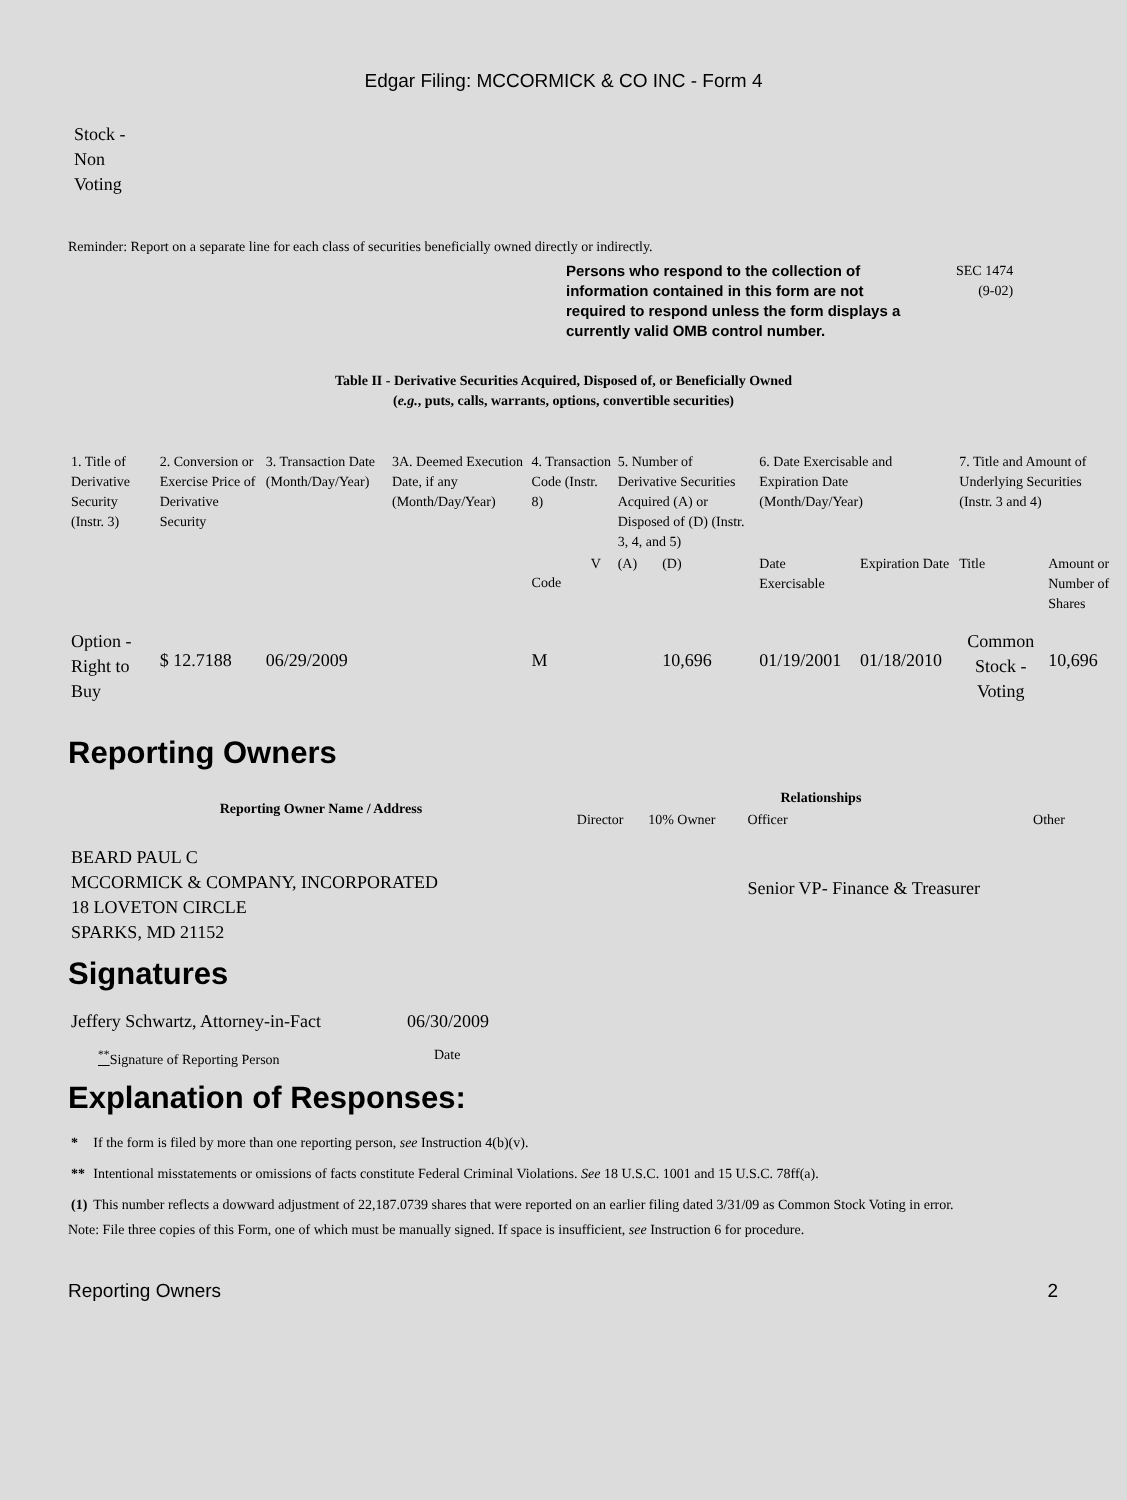Edgar Filing: MCCORMICK & CO INC - Form 4
Stock -
Non
Voting
Reminder: Report on a separate line for each class of securities beneficially owned directly or indirectly.
Persons who respond to the collection of information contained in this form are not required to respond unless the form displays a currently valid OMB control number.
SEC 1474
(9-02)
Table II - Derivative Securities Acquired, Disposed of, or Beneficially Owned
(e.g., puts, calls, warrants, options, convertible securities)
| 1. Title of Derivative Security (Instr. 3) | 2. Conversion or Exercise Price of Derivative Security | 3. Transaction Date (Month/Day/Year) | 3A. Deemed Execution Date, if any (Month/Day/Year) | 4. Transaction Code (Instr. 8) | | 5. Number of Derivative Securities Acquired (A) or Disposed of (D) (Instr. 3, 4, and 5) | | 6. Date Exercisable and Expiration Date (Month/Day/Year) | | 7. Title and Amount of Underlying Securities (Instr. 3 and 4) | |
| | | | | Code | V | (A) | (D) | Date Exercisable | Expiration Date | Title | Amount or Number of Shares |
| Option - Right to Buy | $ 12.7188 | 06/29/2009 | | M | | | 10,696 | 01/19/2001 | 01/18/2010 | Common Stock - Voting | 10,696 |
Reporting Owners
| Reporting Owner Name / Address | Relationships | | | |
| --- | --- | --- | --- | --- |
| | Director | 10% Owner | Officer | Other |
| BEARD PAUL C MCCORMICK & COMPANY, INCORPORATED 18 LOVETON CIRCLE SPARKS, MD 21152 | | | Senior VP- Finance & Treasurer | |
Signatures
| Jeffery Schwartz, Attorney-in-Fact | 06/30/2009 |
| <sup>**</sup> Signature of Reporting Person | Date |
Explanation of Responses:
| * | If the form is filed by more than one reporting person, see Instruction 4(b)(v). |
| ** | Intentional misstatements or omissions of facts constitute Federal Criminal Violations. See 18 U.S.C. 1001 and 15 U.S.C. 78ff(a). |
| (1) | This number reflects a dowward adjustment of 22,187.0739 shares that were reported on an earlier filing dated 3/31/09 as Common Stock Voting in error. |
Note: File three copies of this Form, one of which must be manually signed. If space is insufficient, see Instruction 6 for procedure.
Reporting Owners 2